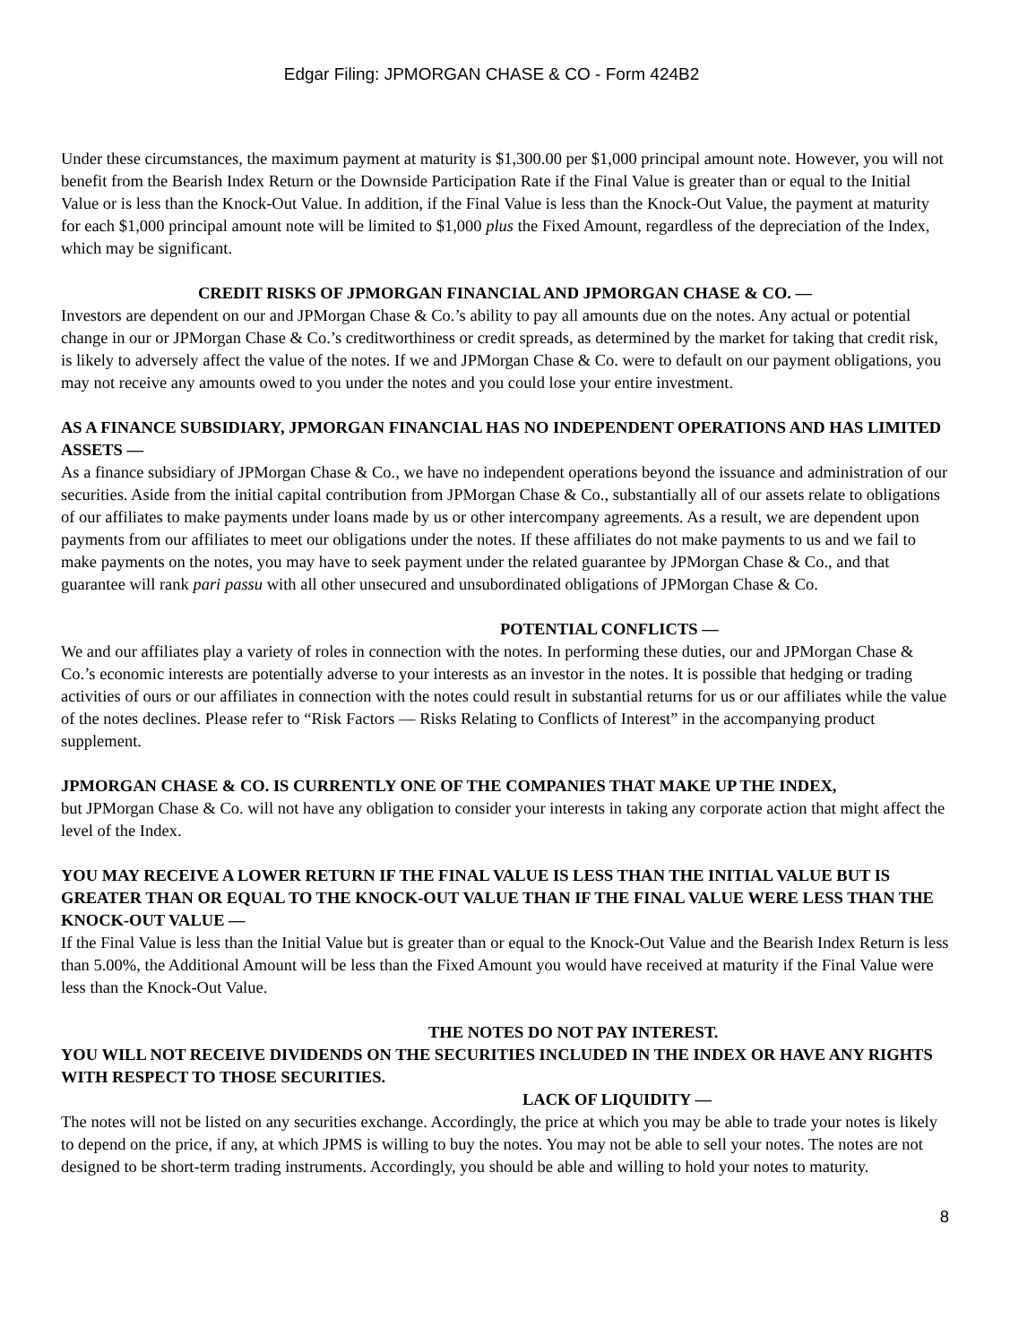Edgar Filing: JPMORGAN CHASE & CO - Form 424B2
Under these circumstances, the maximum payment at maturity is $1,300.00 per $1,000 principal amount note. However, you will not benefit from the Bearish Index Return or the Downside Participation Rate if the Final Value is greater than or equal to the Initial Value or is less than the Knock-Out Value. In addition, if the Final Value is less than the Knock-Out Value, the payment at maturity for each $1,000 principal amount note will be limited to $1,000 plus the Fixed Amount, regardless of the depreciation of the Index, which may be significant.
CREDIT RISKS OF JPMORGAN FINANCIAL AND JPMORGAN CHASE & CO. —
Investors are dependent on our and JPMorgan Chase & Co.’s ability to pay all amounts due on the notes. Any actual or potential change in our or JPMorgan Chase & Co.’s creditworthiness or credit spreads, as determined by the market for taking that credit risk, is likely to adversely affect the value of the notes. If we and JPMorgan Chase & Co. were to default on our payment obligations, you may not receive any amounts owed to you under the notes and you could lose your entire investment.
AS A FINANCE SUBSIDIARY, JPMORGAN FINANCIAL HAS NO INDEPENDENT OPERATIONS AND HAS LIMITED ASSETS —
As a finance subsidiary of JPMorgan Chase & Co., we have no independent operations beyond the issuance and administration of our securities. Aside from the initial capital contribution from JPMorgan Chase & Co., substantially all of our assets relate to obligations of our affiliates to make payments under loans made by us or other intercompany agreements. As a result, we are dependent upon payments from our affiliates to meet our obligations under the notes. If these affiliates do not make payments to us and we fail to make payments on the notes, you may have to seek payment under the related guarantee by JPMorgan Chase & Co., and that guarantee will rank pari passu with all other unsecured and unsubordinated obligations of JPMorgan Chase & Co.
POTENTIAL CONFLICTS —
We and our affiliates play a variety of roles in connection with the notes. In performing these duties, our and JPMorgan Chase & Co.’s economic interests are potentially adverse to your interests as an investor in the notes. It is possible that hedging or trading activities of ours or our affiliates in connection with the notes could result in substantial returns for us or our affiliates while the value of the notes declines. Please refer to “Risk Factors — Risks Relating to Conflicts of Interest” in the accompanying product supplement.
JPMORGAN CHASE & CO. IS CURRENTLY ONE OF THE COMPANIES THAT MAKE UP THE INDEX,
but JPMorgan Chase & Co. will not have any obligation to consider your interests in taking any corporate action that might affect the level of the Index.
YOU MAY RECEIVE A LOWER RETURN IF THE FINAL VALUE IS LESS THAN THE INITIAL VALUE BUT IS GREATER THAN OR EQUAL TO THE KNOCK-OUT VALUE THAN IF THE FINAL VALUE WERE LESS THAN THE KNOCK-OUT VALUE —
If the Final Value is less than the Initial Value but is greater than or equal to the Knock-Out Value and the Bearish Index Return is less than 5.00%, the Additional Amount will be less than the Fixed Amount you would have received at maturity if the Final Value were less than the Knock-Out Value.
THE NOTES DO NOT PAY INTEREST.
YOU WILL NOT RECEIVE DIVIDENDS ON THE SECURITIES INCLUDED IN THE INDEX OR HAVE ANY RIGHTS WITH RESPECT TO THOSE SECURITIES.
LACK OF LIQUIDITY —
The notes will not be listed on any securities exchange. Accordingly, the price at which you may be able to trade your notes is likely to depend on the price, if any, at which JPMS is willing to buy the notes. You may not be able to sell your notes. The notes are not designed to be short-term trading instruments. Accordingly, you should be able and willing to hold your notes to maturity.
8